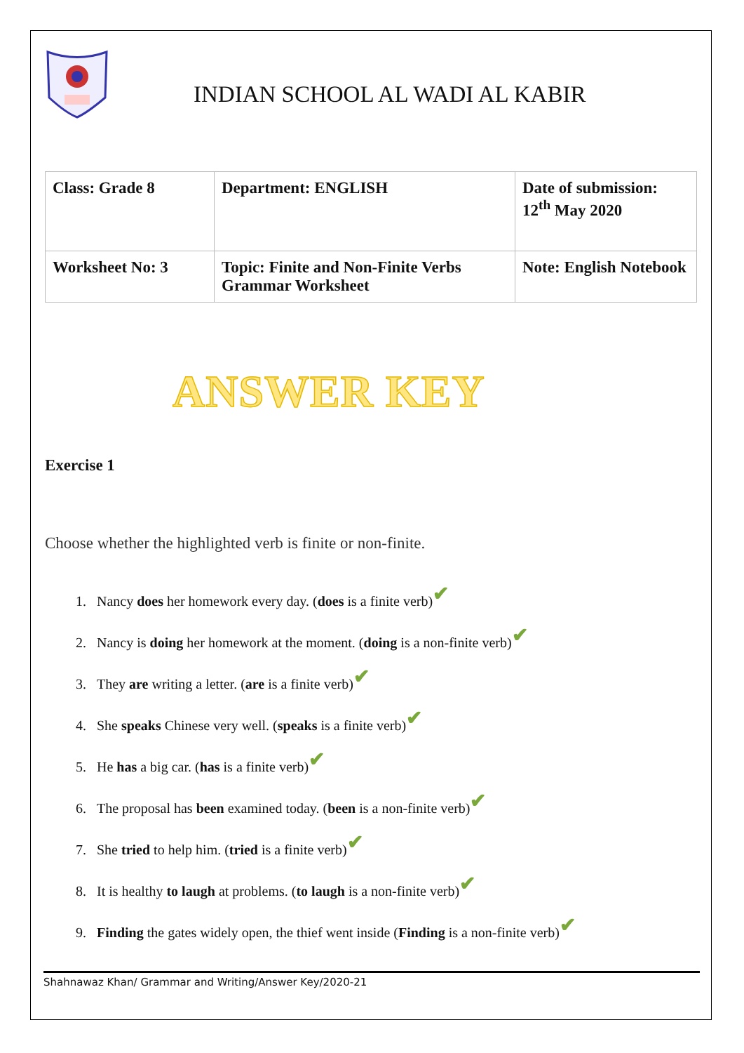INDIAN SCHOOL AL WADI AL KABIR
| Class: Grade 8 | Department: ENGLISH | Date of submission: 12<sup>th</sup> May 2020 |
| Worksheet No: 3 | Topic: Finite and Non-Finite Verbs Grammar Worksheet | Note: English Notebook |
ANSWER KEY
Exercise 1
Choose whether the highlighted verb is finite or non-finite.
1. Nancy does her homework every day. (does is a finite verb)✔
2. Nancy is doing her homework at the moment. (doing is a non-finite verb)✔
3. They are writing a letter. (are is a finite verb)✔
4. She speaks Chinese very well. (speaks is a finite verb)✔
5. He has a big car. (has is a finite verb)✔
6. The proposal has been examined today. (been is a non-finite verb)✔
7. She tried to help him. (tried is a finite verb)✔
8. It is healthy to laugh at problems. (to laugh is a non-finite verb)✔
9. Finding the gates widely open, the thief went inside (Finding is a non-finite verb)✔
Shahnawaz Khan/ Grammar and Writing/Answer Key/2020-21